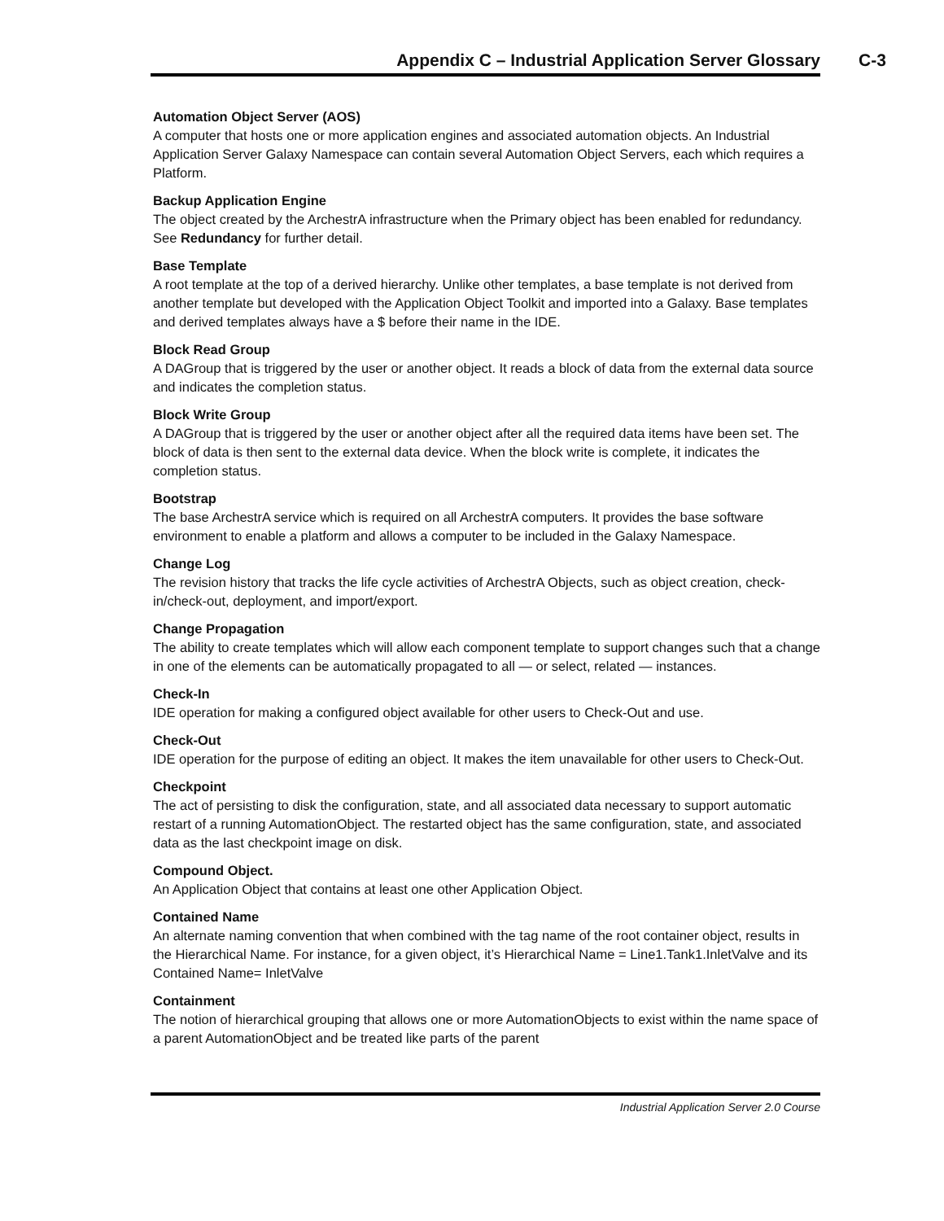Appendix C – Industrial Application Server Glossary
C-3
Automation Object Server (AOS)
A computer that hosts one or more application engines and associated automation objects. An Industrial Application Server Galaxy Namespace can contain several Automation Object Servers, each which requires a Platform.
Backup Application Engine
The object created by the ArchestrA infrastructure when the Primary object has been enabled for redundancy. See Redundancy for further detail.
Base Template
A root template at the top of a derived hierarchy. Unlike other templates, a base template is not derived from another template but developed with the Application Object Toolkit and imported into a Galaxy. Base templates and derived templates always have a $ before their name in the IDE.
Block Read Group
A DAGroup that is triggered by the user or another object. It reads a block of data from the external data source and indicates the completion status.
Block Write Group
A DAGroup that is triggered by the user or another object after all the required data items have been set. The block of data is then sent to the external data device. When the block write is complete, it indicates the completion status.
Bootstrap
The base ArchestrA service which is required on all ArchestrA computers. It provides the base software environment to enable a platform and allows a computer to be included in the Galaxy Namespace.
Change Log
The revision history that tracks the life cycle activities of ArchestrA Objects, such as object creation, check-in/check-out, deployment, and import/export.
Change Propagation
The ability to create templates which will allow each component template to support changes such that a change in one of the elements can be automatically propagated to all — or select, related — instances.
Check-In
IDE operation for making a configured object available for other users to Check-Out and use.
Check-Out
IDE operation for the purpose of editing an object. It makes the item unavailable for other users to Check-Out.
Checkpoint
The act of persisting to disk the configuration, state, and all associated data necessary to support automatic restart of a running AutomationObject. The restarted object has the same configuration, state, and associated data as the last checkpoint image on disk.
Compound Object.
An Application Object that contains at least one other Application Object.
Contained Name
An alternate naming convention that when combined with the tag name of the root container object, results in the Hierarchical Name. For instance, for a given object, it’s Hierarchical Name = Line1.Tank1.InletValve and its Contained Name= InletValve
Containment
The notion of hierarchical grouping that allows one or more AutomationObjects to exist within the name space of a parent AutomationObject and be treated like parts of the parent
Industrial Application Server 2.0 Course